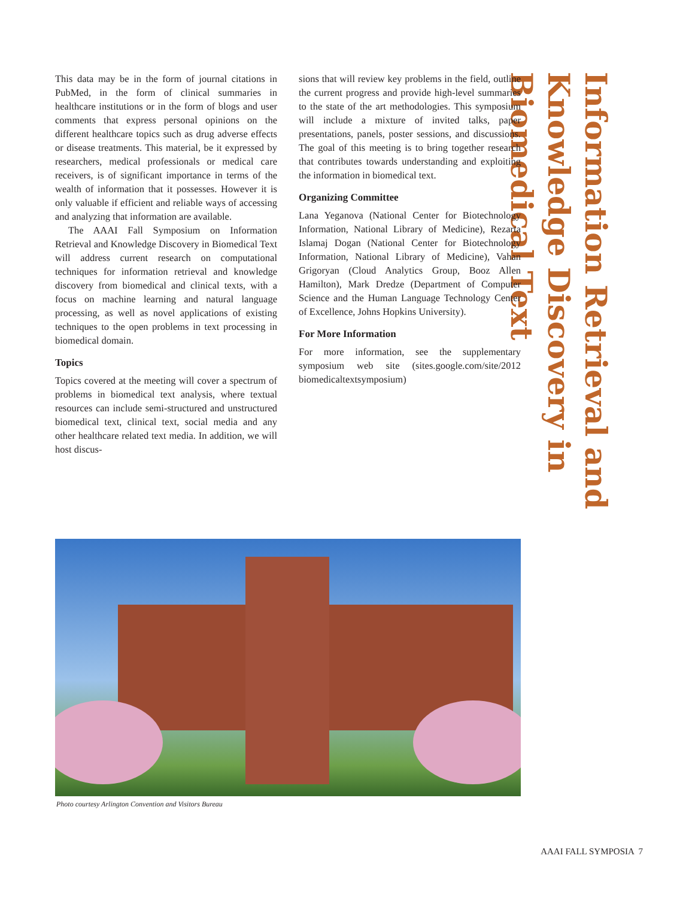Information Retrieval and Knowledge Discovery in Biomedical Text
This data may be in the form of journal citations in PubMed, in the form of clinical summaries in healthcare institutions or in the form of blogs and user comments that express personal opinions on the different healthcare topics such as drug adverse effects or disease treatments. This material, be it expressed by researchers, medical professionals or medical care receivers, is of significant importance in terms of the wealth of information that it possesses. However it is only valuable if efficient and reliable ways of accessing and analyzing that information are available.
The AAAI Fall Symposium on Information Retrieval and Knowledge Discovery in Biomedical Text will address current research on computational techniques for information retrieval and knowledge discovery from biomedical and clinical texts, with a focus on machine learning and natural language processing, as well as novel applications of existing techniques to the open problems in text processing in biomedical domain.
Topics
Topics covered at the meeting will cover a spectrum of problems in biomedical text analysis, where textual resources can include semi-structured and unstructured biomedical text, clinical text, social media and any other healthcare related text media. In addition, we will host discus-
sions that will review key problems in the field, outline the current progress and provide high-level summaries to the state of the art methodologies. This symposium will include a mixture of invited talks, paper presentations, panels, poster sessions, and discussions. The goal of this meeting is to bring together research that contributes towards understanding and exploiting the information in biomedical text.
Organizing Committee
Lana Yeganova (National Center for Biotechnology Information, National Library of Medicine), Rezarta Islamaj Dogan (National Center for Biotechnology Information, National Library of Medicine), Vahan Grigoryan (Cloud Analytics Group, Booz Allen Hamilton), Mark Dredze (Department of Computer Science and the Human Language Technology Center of Excellence, Johns Hopkins University).
For More Information
For more information, see the supplementary symposium web site (sites.google.com/site/2012 biomedicaltextsymposium)
Photo courtesy Arlington Convention and Visitors Bureau
AAAI FALL SYMPOSIA 7